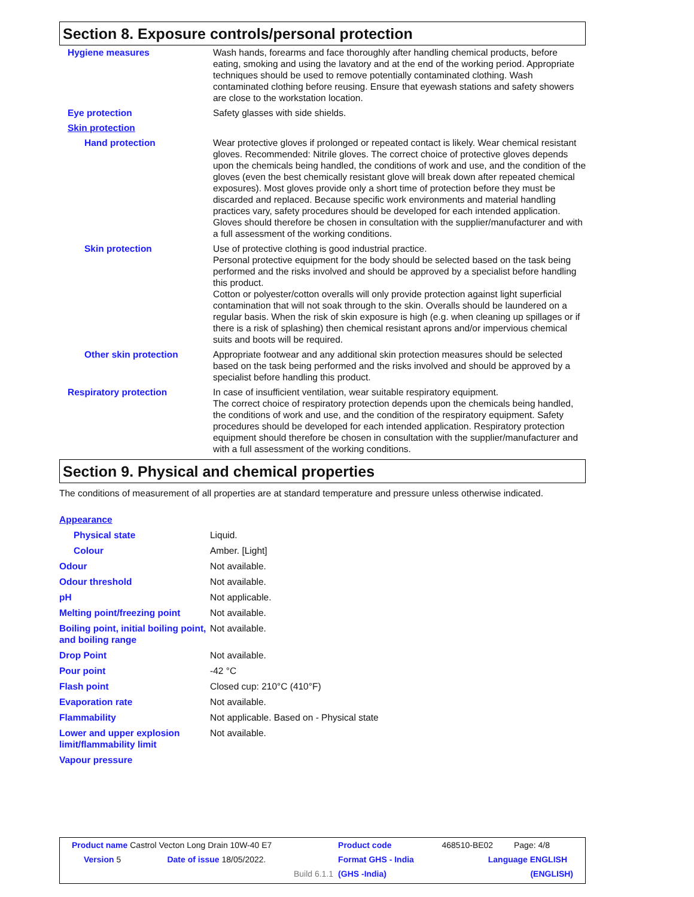Section 8. Exposure controls/personal protection
| Hygiene measures | Wash hands, forearms and face thoroughly after handling chemical products, before eating, smoking and using the lavatory and at the end of the working period. Appropriate techniques should be used to remove potentially contaminated clothing. Wash contaminated clothing before reusing. Ensure that eyewash stations and safety showers are close to the workstation location. |
| Eye protection | Safety glasses with side shields. |
| Skin protection | |
| Hand protection | Wear protective gloves if prolonged or repeated contact is likely. Wear chemical resistant gloves. Recommended: Nitrile gloves. The correct choice of protective gloves depends upon the chemicals being handled, the conditions of work and use, and the condition of the gloves (even the best chemically resistant glove will break down after repeated chemical exposures). Most gloves provide only a short time of protection before they must be discarded and replaced. Because specific work environments and material handling practices vary, safety procedures should be developed for each intended application. Gloves should therefore be chosen in consultation with the supplier/manufacturer and with a full assessment of the working conditions. |
| Skin protection | Use of protective clothing is good industrial practice. Personal protective equipment for the body should be selected based on the task being performed and the risks involved and should be approved by a specialist before handling this product. Cotton or polyester/cotton overalls will only provide protection against light superficial contamination that will not soak through to the skin. Overalls should be laundered on a regular basis. When the risk of skin exposure is high (e.g. when cleaning up spillages or if there is a risk of splashing) then chemical resistant aprons and/or impervious chemical suits and boots will be required. |
| Other skin protection | Appropriate footwear and any additional skin protection measures should be selected based on the task being performed and the risks involved and should be approved by a specialist before handling this product. |
| Respiratory protection | In case of insufficient ventilation, wear suitable respiratory equipment. The correct choice of respiratory protection depends upon the chemicals being handled, the conditions of work and use, and the condition of the respiratory equipment. Safety procedures should be developed for each intended application. Respiratory protection equipment should therefore be chosen in consultation with the supplier/manufacturer and with a full assessment of the working conditions. |
Section 9. Physical and chemical properties
The conditions of measurement of all properties are at standard temperature and pressure unless otherwise indicated.
| Appearance | |
| Physical state | Liquid. |
| Colour | Amber. [Light] |
| Odour | Not available. |
| Odour threshold | Not available. |
| pH | Not applicable. |
| Melting point/freezing point | Not available. |
| Boiling point, initial boiling point, and boiling range | Not available. |
| Drop Point | Not available. |
| Pour point | -42 °C |
| Flash point | Closed cup: 210°C (410°F) |
| Evaporation rate | Not available. |
| Flammability | Not applicable. Based on - Physical state |
| Lower and upper explosion limit/flammability limit | Not available. |
| Vapour pressure | |
| Product name Castrol Vecton Long Drain 10W-40 E7 | | | Product code | 468510-BE02 | Page: 4/8 |
| Version 5 | Date of issue 18/05/2022. | | Format GHS - India | Language ENGLISH | |
| | | Build 6.1.1 | (GHS -India) | | (ENGLISH) |